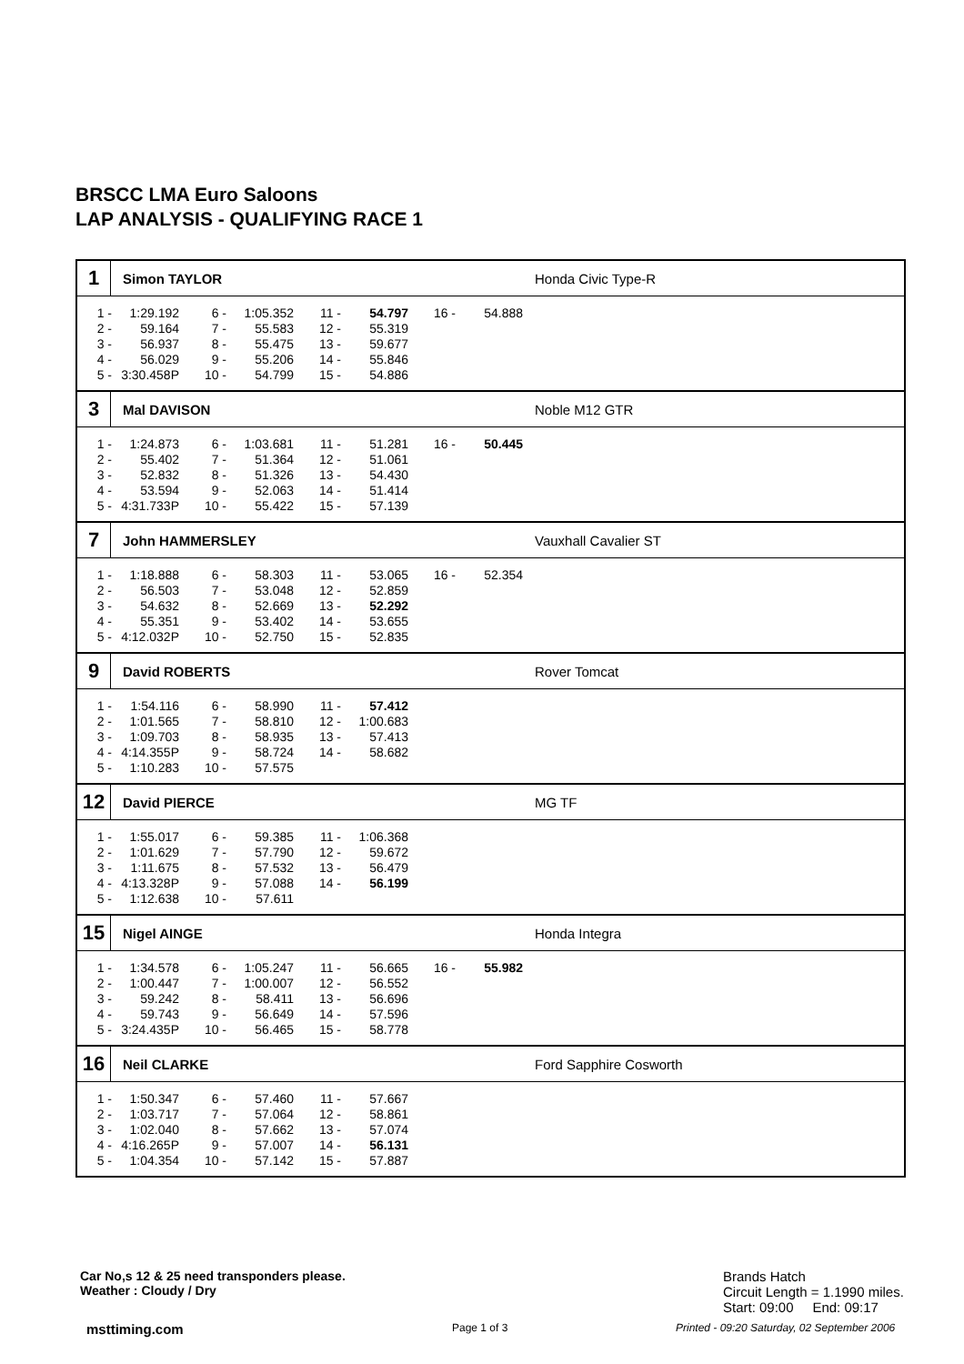BRSCC LMA Euro Saloons
LAP ANALYSIS - QUALIFYING RACE 1
1
Simon TAYLOR Honda Civic Type-R
| 1 - | 1:29.192 | 6 - | 1:05.352 | 11 - | 54.797 | 16 - | 54.888 |
| 2 - | 59.164 | 7 - | 55.583 | 12 - | 55.319 | | |
| 3 - | 56.937 | 8 - | 55.475 | 13 - | 59.677 | | |
| 4 - | 56.029 | 9 - | 55.206 | 14 - | 55.846 | | |
| 5 - | 3:30.458P | 10 - | 54.799 | 15 - | 54.886 | | |
3
Mal DAVISON Noble M12 GTR
| 1 - | 1:24.873 | 6 - | 1:03.681 | 11 - | 51.281 | 16 - | 50.445 |
| 2 - | 55.402 | 7 - | 51.364 | 12 - | 51.061 | | |
| 3 - | 52.832 | 8 - | 51.326 | 13 - | 54.430 | | |
| 4 - | 53.594 | 9 - | 52.063 | 14 - | 51.414 | | |
| 5 - | 4:31.733P | 10 - | 55.422 | 15 - | 57.139 | | |
7
John HAMMERSLEY Vauxhall Cavalier ST
| 1 - | 1:18.888 | 6 - | 58.303 | 11 - | 53.065 | 16 - | 52.354 |
| 2 - | 56.503 | 7 - | 53.048 | 12 - | 52.859 | | |
| 3 - | 54.632 | 8 - | 52.669 | 13 - | 52.292 | | |
| 4 - | 55.351 | 9 - | 53.402 | 14 - | 53.655 | | |
| 5 - | 4:12.032P | 10 - | 52.750 | 15 - | 52.835 | | |
9
David ROBERTS Rover Tomcat
| 1 - | 1:54.116 | 6 - | 58.990 | 11 - | 57.412 |
| 2 - | 1:01.565 | 7 - | 58.810 | 12 - | 1:00.683 |
| 3 - | 1:09.703 | 8 - | 58.935 | 13 - | 57.413 |
| 4 - | 4:14.355P | 9 - | 58.724 | 14 - | 58.682 |
| 5 - | 1:10.283 | 10 - | 57.575 | | |
12
David PIERCE MG TF
| 1 - | 1:55.017 | 6 - | 59.385 | 11 - | 1:06.368 |
| 2 - | 1:01.629 | 7 - | 57.790 | 12 - | 59.672 |
| 3 - | 1:11.675 | 8 - | 57.532 | 13 - | 56.479 |
| 4 - | 4:13.328P | 9 - | 57.088 | 14 - | 56.199 |
| 5 - | 1:12.638 | 10 - | 57.611 | | |
15
Nigel AINGE Honda Integra
| 1 - | 1:34.578 | 6 - | 1:05.247 | 11 - | 56.665 | 16 - | 55.982 |
| 2 - | 1:00.447 | 7 - | 1:00.007 | 12 - | 56.552 | | |
| 3 - | 59.242 | 8 - | 58.411 | 13 - | 56.696 | | |
| 4 - | 59.743 | 9 - | 56.649 | 14 - | 57.596 | | |
| 5 - | 3:24.435P | 10 - | 56.465 | 15 - | 58.778 | | |
16
Neil CLARKE Ford Sapphire Cosworth
| 1 - | 1:50.347 | 6 - | 57.460 | 11 - | 57.667 |
| 2 - | 1:03.717 | 7 - | 57.064 | 12 - | 58.861 |
| 3 - | 1:02.040 | 8 - | 57.662 | 13 - | 57.074 |
| 4 - | 4:16.265P | 9 - | 57.007 | 14 - | 56.131 |
| 5 - | 1:04.354 | 10 - | 57.142 | 15 - | 57.887 |
Car No,s 12 & 25 need transponders please.
Weather : Cloudy / Dry
Brands Hatch
Circuit Length = 1.1990 miles.
Start: 09:00 End: 09:17
msttiming.com Page 1 of 3
Printed - 09:20 Saturday, 02 September 2006